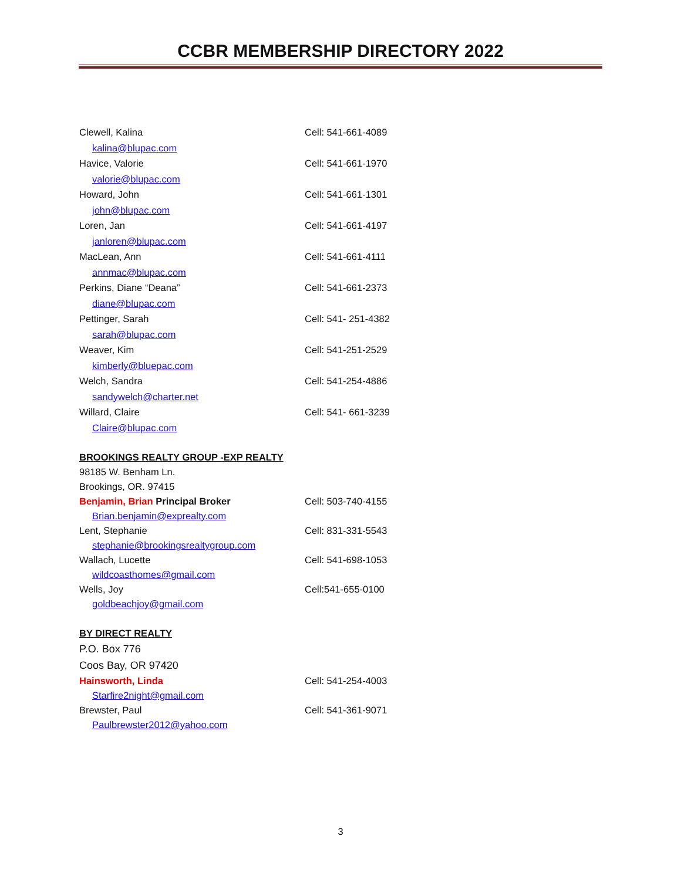CCBR MEMBERSHIP DIRECTORY 2022
Clewell, Kalina Cell: 541-661-4089
kalina@blupac.com
Havice, Valorie Cell: 541-661-1970
valorie@blupac.com
Howard, John Cell: 541-661-1301
john@blupac.com
Loren, Jan Cell: 541-661-4197
janloren@blupac.com
MacLean, Ann Cell: 541-661-4111
annmac@blupac.com
Perkins, Diane “Deana” Cell: 541-661-2373
diane@blupac.com
Pettinger, Sarah Cell: 541- 251-4382
sarah@blupac.com
Weaver, Kim Cell: 541-251-2529
kimberly@bluepac.com
Welch, Sandra Cell: 541-254-4886
sandywelch@charter.net
Willard, Claire Cell: 541- 661-3239
Claire@blupac.com
BROOKINGS REALTY GROUP -EXP REALTY
98185 W. Benham Ln.
Brookings, OR. 97415
Benjamin, Brian Principal Broker Cell: 503-740-4155
Brian.benjamin@exprealty.com
Lent, Stephanie Cell: 831-331-5543
stephanie@brookingsrealtygroup.com
Wallach, Lucette Cell: 541-698-1053
wildcoasthomes@gmail.com
Wells, Joy Cell:541-655-0100
goldbeachjoy@gmail.com
BY DIRECT REALTY
P.O. Box 776
Coos Bay, OR 97420
Hainsworth, Linda Cell: 541-254-4003
Starfire2night@gmail.com
Brewster, Paul Cell: 541-361-9071
Paulbrewster2012@yahoo.com
3